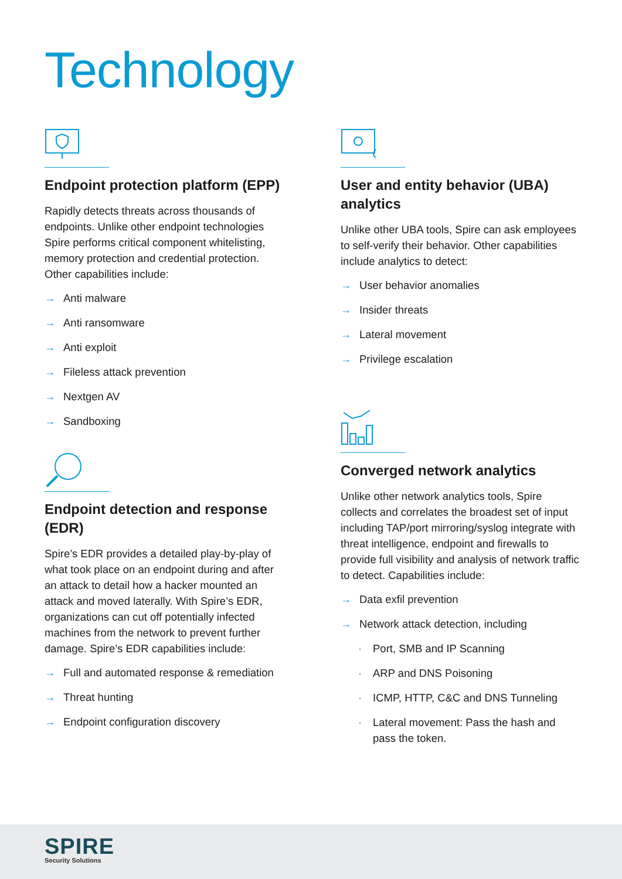Technology
Endpoint protection platform (EPP)
Rapidly detects threats across thousands of endpoints. Unlike other endpoint technologies Spire performs critical component whitelisting, memory protection and credential protection. Other capabilities include:
→ Anti malware
→ Anti ransomware
→ Anti exploit
→ Fileless attack prevention
→ Nextgen AV
→ Sandboxing
Endpoint detection and response (EDR)
Spire’s EDR provides a detailed play-by-play of what took place on an endpoint during and after an attack to detail how a hacker mounted an attack and moved laterally. With Spire’s EDR, organizations can cut off potentially infected machines from the network to prevent further damage. Spire’s EDR capabilities include:
→ Full and automated response & remediation
→ Threat hunting
→ Endpoint configuration discovery
User and entity behavior (UBA) analytics
Unlike other UBA tools, Spire can ask employees to self-verify their behavior. Other capabilities include analytics to detect:
→ User behavior anomalies
→ Insider threats
→ Lateral movement
→ Privilege escalation
Converged network analytics
Unlike other network analytics tools, Spire collects and correlates the broadest set of input including TAP/port mirroring/syslog integrate with threat intelligence, endpoint and firewalls to provide full visibility and analysis of network traffic to detect. Capabilities include:
→ Data exfil prevention
→ Network attack detection, including
· Port, SMB and IP Scanning
· ARP and DNS Poisoning
· ICMP, HTTP, C&C and DNS Tunneling
· Lateral movement: Pass the hash and pass the token.
SPIRE
Security Solutions